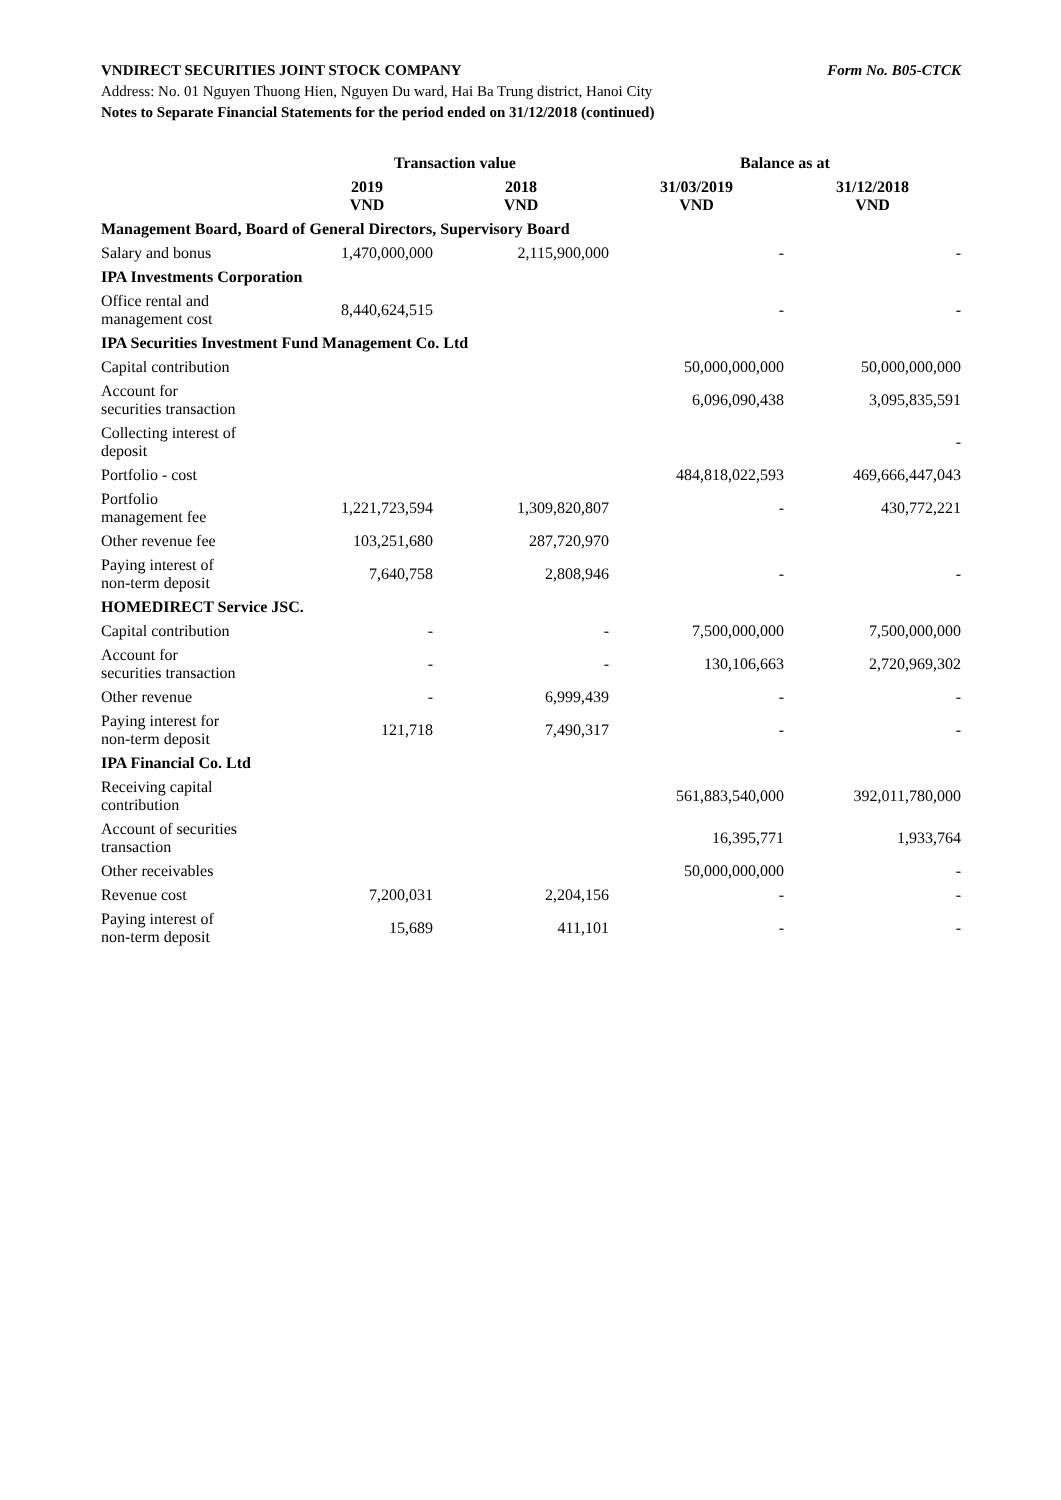VNDIRECT SECURITIES JOINT STOCK COMPANY Form No. B05-CTCK
Address: No. 01 Nguyen Thuong Hien, Nguyen Du ward, Hai Ba Trung district, Hanoi City
Notes to Separate Financial Statements for the period ended on 31/12/2018 (continued)
| | Transaction value | | Balance as at | |
| --- | --- | --- | --- | --- |
| | 2019 VND | 2018 VND | 31/03/2019 VND | 31/12/2018 VND |
| Management Board, Board of General Directors, Supervisory Board | | | | |
| Salary and bonus | 1,470,000,000 | 2,115,900,000 | - | - |
| IPA Investments Corporation | | | | |
| Office rental and management cost | 8,440,624,515 | | - | - |
| IPA Securities Investment Fund Management Co. Ltd | | | | |
| Capital contribution | | | 50,000,000,000 | 50,000,000,000 |
| Account for securities transaction | | | 6,096,090,438 | 3,095,835,591 |
| Collecting interest of deposit | | | | - |
| Portfolio - cost | | | 484,818,022,593 | 469,666,447,043 |
| Portfolio management fee | 1,221,723,594 | 1,309,820,807 | - | 430,772,221 |
| Other revenue fee | 103,251,680 | 287,720,970 | | |
| Paying interest of non-term deposit | 7,640,758 | 2,808,946 | - | - |
| HOMEDIRECT Service JSC. | | | | |
| Capital contribution | - | - | 7,500,000,000 | 7,500,000,000 |
| Account for securities transaction | - | - | 130,106,663 | 2,720,969,302 |
| Other revenue | - | 6,999,439 | - | - |
| Paying interest for non-term deposit | 121,718 | 7,490,317 | - | - |
| IPA Financial Co. Ltd | | | | |
| Receiving capital contribution | | | 561,883,540,000 | 392,011,780,000 |
| Account of securities transaction | | | 16,395,771 | 1,933,764 |
| Other receivables | | | 50,000,000,000 | - |
| Revenue cost | 7,200,031 | 2,204,156 | - | - |
| Paying interest of non-term deposit | 15,689 | 411,101 | - | - |